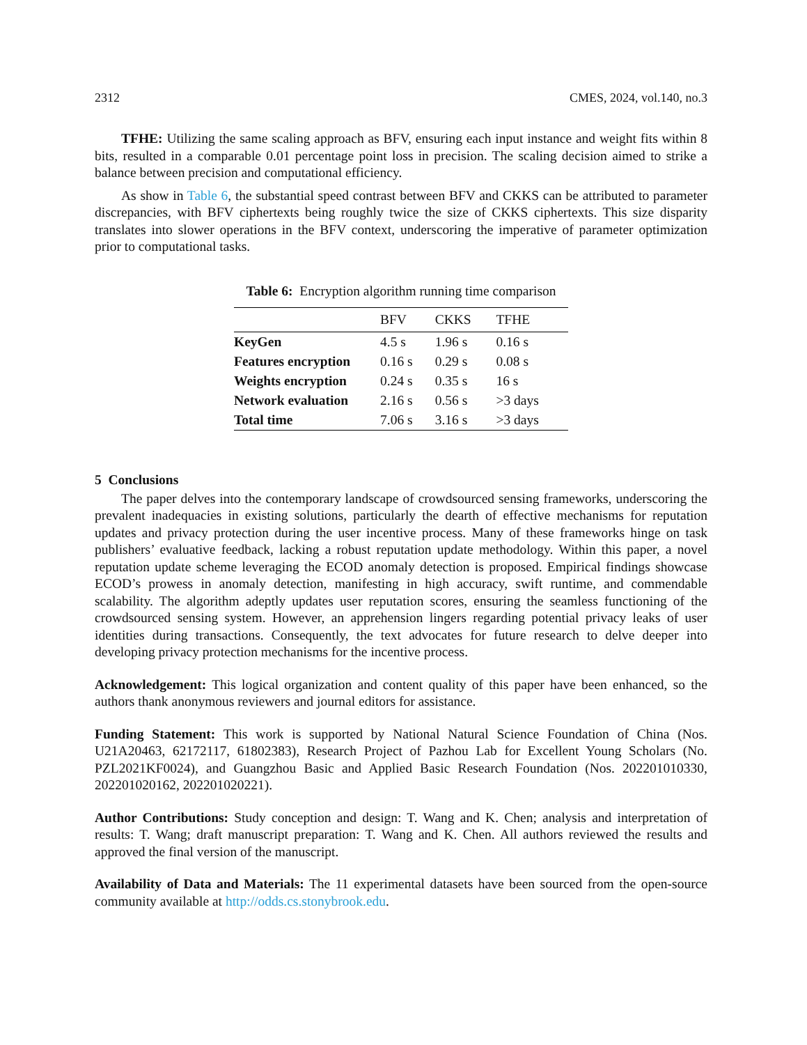2312 CMES, 2024, vol.140, no.3
TFHE: Utilizing the same scaling approach as BFV, ensuring each input instance and weight fits within 8 bits, resulted in a comparable 0.01 percentage point loss in precision. The scaling decision aimed to strike a balance between precision and computational efficiency.
As show in Table 6, the substantial speed contrast between BFV and CKKS can be attributed to parameter discrepancies, with BFV ciphertexts being roughly twice the size of CKKS ciphertexts. This size disparity translates into slower operations in the BFV context, underscoring the imperative of parameter optimization prior to computational tasks.
Table 6: Encryption algorithm running time comparison
| | BFV | CKKS | TFHE |
| --- | --- | --- | --- |
| KeyGen | 4.5 s | 1.96 s | 0.16 s |
| Features encryption | 0.16 s | 0.29 s | 0.08 s |
| Weights encryption | 0.24 s | 0.35 s | 16 s |
| Network evaluation | 2.16 s | 0.56 s | >3 days |
| Total time | 7.06 s | 3.16 s | >3 days |
5 Conclusions
The paper delves into the contemporary landscape of crowdsourced sensing frameworks, underscoring the prevalent inadequacies in existing solutions, particularly the dearth of effective mechanisms for reputation updates and privacy protection during the user incentive process. Many of these frameworks hinge on task publishers’ evaluative feedback, lacking a robust reputation update methodology. Within this paper, a novel reputation update scheme leveraging the ECOD anomaly detection is proposed. Empirical findings showcase ECOD’s prowess in anomaly detection, manifesting in high accuracy, swift runtime, and commendable scalability. The algorithm adeptly updates user reputation scores, ensuring the seamless functioning of the crowdsourced sensing system. However, an apprehension lingers regarding potential privacy leaks of user identities during transactions. Consequently, the text advocates for future research to delve deeper into developing privacy protection mechanisms for the incentive process.
Acknowledgement: This logical organization and content quality of this paper have been enhanced, so the authors thank anonymous reviewers and journal editors for assistance.
Funding Statement: This work is supported by National Natural Science Foundation of China (Nos. U21A20463, 62172117, 61802383), Research Project of Pazhou Lab for Excellent Young Scholars (No. PZL2021KF0024), and Guangzhou Basic and Applied Basic Research Foundation (Nos. 202201010330, 202201020162, 202201020221).
Author Contributions: Study conception and design: T. Wang and K. Chen; analysis and interpretation of results: T. Wang; draft manuscript preparation: T. Wang and K. Chen. All authors reviewed the results and approved the final version of the manuscript.
Availability of Data and Materials: The 11 experimental datasets have been sourced from the open-source community available at http://odds.cs.stonybrook.edu.